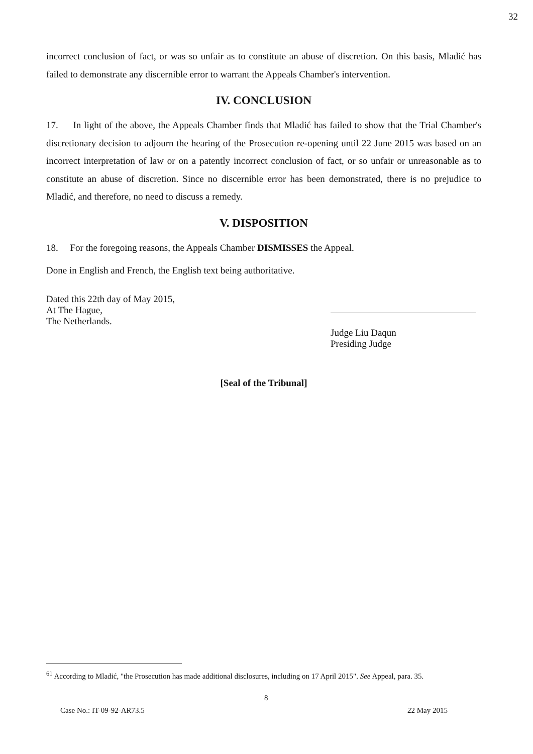32
incorrect conclusion of fact, or was so unfair as to constitute an abuse of discretion. On this basis, Mladić has failed to demonstrate any discernible error to warrant the Appeals Chamber's intervention.
IV. CONCLUSION
17. In light of the above, the Appeals Chamber finds that Mladić has failed to show that the Trial Chamber's discretionary decision to adjourn the hearing of the Prosecution re-opening until 22 June 2015 was based on an incorrect interpretation of law or on a patently incorrect conclusion of fact, or so unfair or unreasonable as to constitute an abuse of discretion. Since no discernible error has been demonstrated, there is no prejudice to Mladić, and therefore, no need to discuss a remedy.
V. DISPOSITION
18. For the foregoing reasons, the Appeals Chamber DISMISSES the Appeal.
Done in English and French, the English text being authoritative.
Dated this 22th day of May 2015,
At The Hague,
The Netherlands.
Judge Liu Daqun
Presiding Judge
[Seal of the Tribunal]
<sup>61</sup> According to Mladić, "the Prosecution has made additional disclosures, including on 17 April 2015". See Appeal, para. 35.
8
Case No.: IT-09-92-AR73.5 22 May 2015